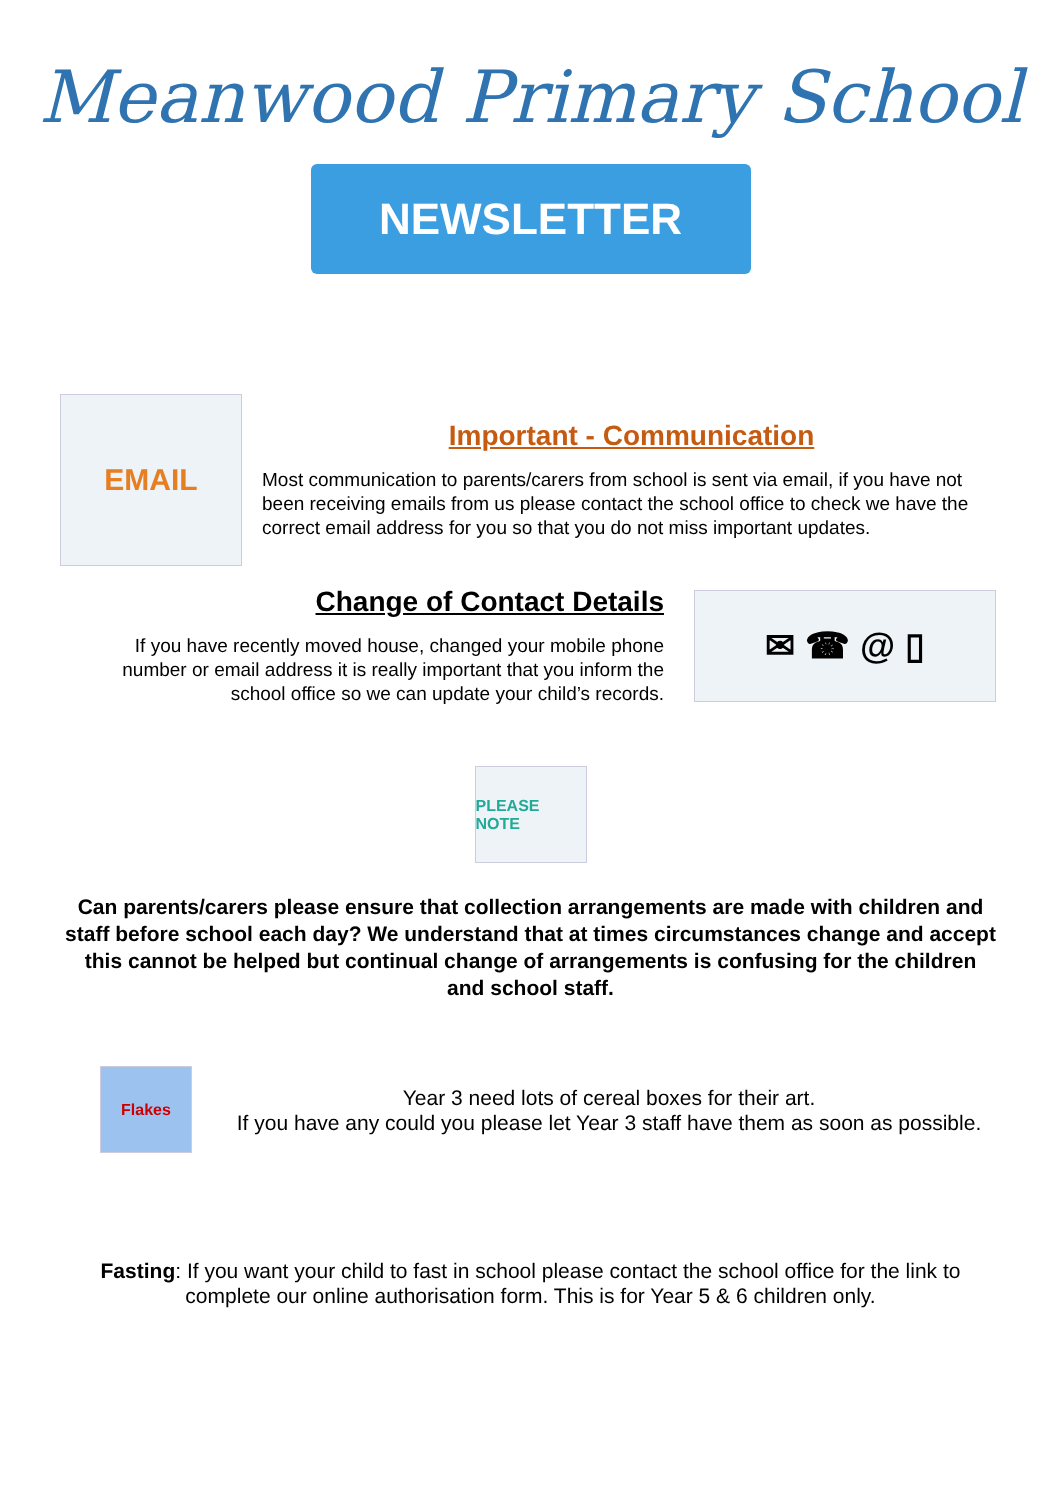Meanwood Primary School
NEWSLETTER
EMAIL
Important - Communication
Most communication to parents/carers from school is sent via email, if you have not been receiving emails from us please contact the school office to check we have the correct email address for you so that you do not miss important updates.
Change of Contact Details
If you have recently moved house, changed your mobile phone number or email address it is really important that you inform the school office so we can update your child’s records.
✉ ☎ @ ▯
PLEASE NOTE
Can parents/carers please ensure that collection arrangements are made with children and staff before school each day? We understand that at times circumstances change and accept this cannot be helped but continual change of arrangements is confusing for the children and school staff.
Flakes
Year 3 need lots of cereal boxes for their art.
If you have any could you please let Year 3 staff have them as soon as possible.
Fasting: If you want your child to fast in school please contact the school office for the link to complete our online authorisation form. This is for Year 5 & 6 children only.